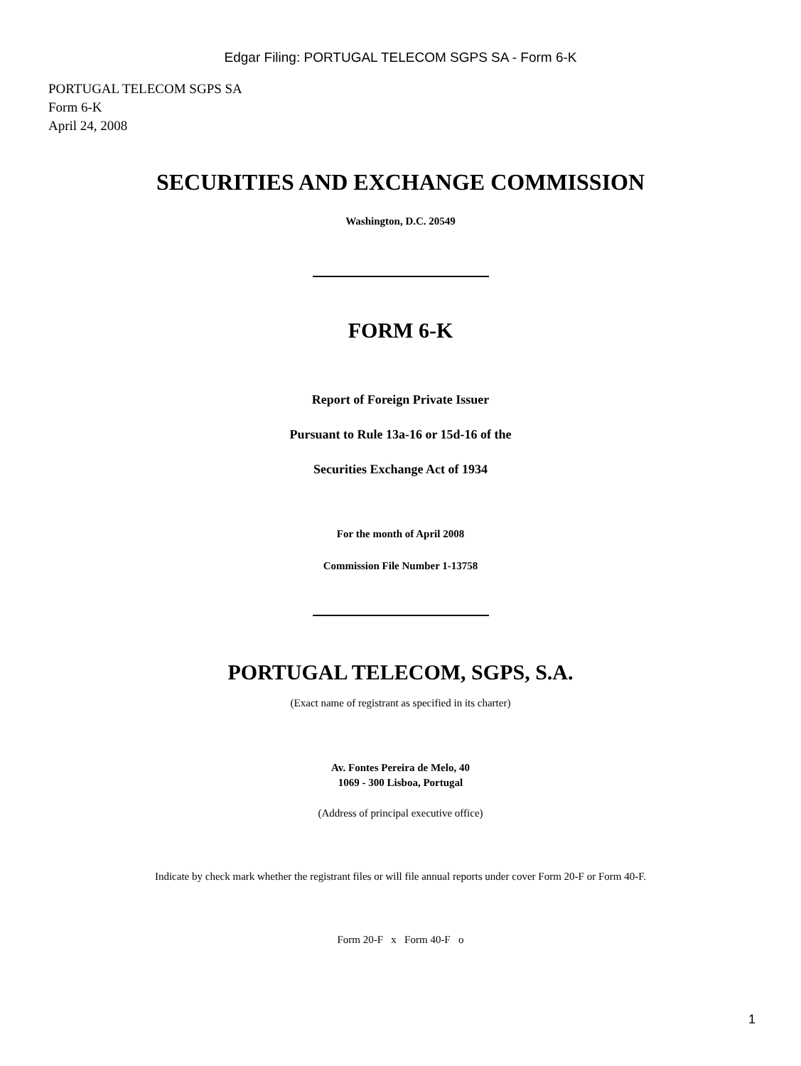Edgar Filing: PORTUGAL TELECOM SGPS SA - Form 6-K
PORTUGAL TELECOM SGPS SA
Form 6-K
April 24, 2008
SECURITIES AND EXCHANGE COMMISSION
Washington, D.C. 20549
FORM 6-K
Report of Foreign Private Issuer
Pursuant to Rule 13a-16 or 15d-16 of the
Securities Exchange Act of 1934
For the month of April 2008
Commission File Number 1-13758
PORTUGAL TELECOM, SGPS, S.A.
(Exact name of registrant as specified in its charter)
Av. Fontes Pereira de Melo, 40
1069 - 300 Lisboa, Portugal
(Address of principal executive office)
Indicate by check mark whether the registrant files or will file annual reports under cover Form 20-F or Form 40-F.
Form 20-F x Form 40-F o
1